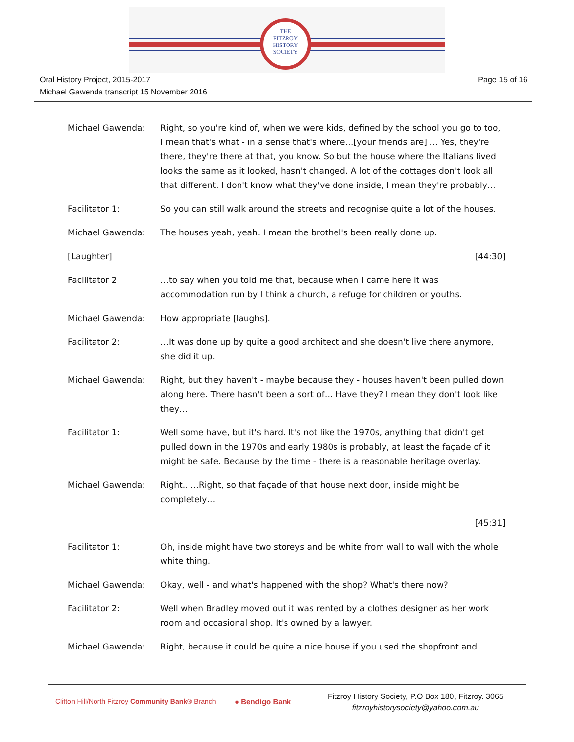THE
FITZROY
HISTORY
SOCIETY
Oral History Project, 2015-2017
Michael Gawenda transcript 15 November 2016
Page 15 of 16
Michael Gawenda: Right, so you're kind of, when we were kids, defined by the school you go to too, I mean that's what - in a sense that's where…[your friends are] … Yes, they're there, they're there at that, you know. So but the house where the Italians lived looks the same as it looked, hasn't changed. A lot of the cottages don't look all that different. I don't know what they've done inside, I mean they're probably…
Facilitator 1: So you can still walk around the streets and recognise quite a lot of the houses.
Michael Gawenda: The houses yeah, yeah. I mean the brothel's been really done up.
[Laughter] [44:30]
Facilitator 2 …to say when you told me that, because when I came here it was accommodation run by I think a church, a refuge for children or youths.
Michael Gawenda: How appropriate [laughs].
Facilitator 2: …It was done up by quite a good architect and she doesn't live there anymore, she did it up.
Michael Gawenda: Right, but they haven't - maybe because they - houses haven't been pulled down along here. There hasn't been a sort of… Have they? I mean they don't look like they…
Facilitator 1: Well some have, but it's hard. It's not like the 1970s, anything that didn't get pulled down in the 1970s and early 1980s is probably, at least the façade of it might be safe. Because by the time - there is a reasonable heritage overlay.
Michael Gawenda: Right.. …Right, so that façade of that house next door, inside might be completely…
[45:31]
Facilitator 1: Oh, inside might have two storeys and be white from wall to wall with the whole white thing.
Michael Gawenda: Okay, well - and what's happened with the shop? What's there now?
Facilitator 2: Well when Bradley moved out it was rented by a clothes designer as her work room and occasional shop. It's owned by a lawyer.
Michael Gawenda: Right, because it could be quite a nice house if you used the shopfront and…
Clifton Hill/North Fitzroy Community Bank® Branch
● Bendigo Bank
Fitzroy History Society, P.O Box 180, Fitzroy. 3065
fitzroyhistorysociety@yahoo.com.au